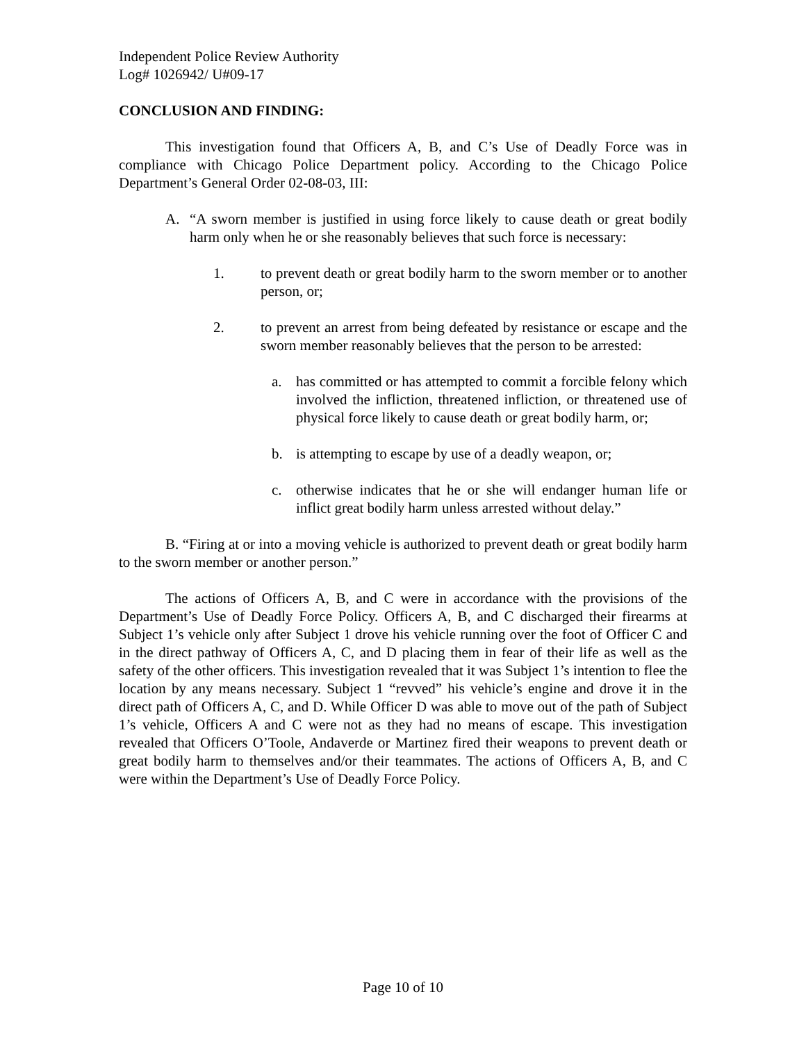Independent Police Review Authority
Log# 1026942/ U#09-17
CONCLUSION AND FINDING:
This investigation found that Officers A, B, and C’s Use of Deadly Force was in compliance with Chicago Police Department policy. According to the Chicago Police Department’s General Order 02-08-03, III:
A. “A sworn member is justified in using force likely to cause death or great bodily harm only when he or she reasonably believes that such force is necessary:
1. to prevent death or great bodily harm to the sworn member or to another person, or;
2. to prevent an arrest from being defeated by resistance or escape and the sworn member reasonably believes that the person to be arrested:
a. has committed or has attempted to commit a forcible felony which involved the infliction, threatened infliction, or threatened use of physical force likely to cause death or great bodily harm, or;
b. is attempting to escape by use of a deadly weapon, or;
c. otherwise indicates that he or she will endanger human life or inflict great bodily harm unless arrested without delay.”
B. “Firing at or into a moving vehicle is authorized to prevent death or great bodily harm to the sworn member or another person.”
The actions of Officers A, B, and C were in accordance with the provisions of the Department’s Use of Deadly Force Policy. Officers A, B, and C discharged their firearms at Subject 1’s vehicle only after Subject 1 drove his vehicle running over the foot of Officer C and in the direct pathway of Officers A, C, and D placing them in fear of their life as well as the safety of the other officers. This investigation revealed that it was Subject 1’s intention to flee the location by any means necessary. Subject 1 “revved” his vehicle’s engine and drove it in the direct path of Officers A, C, and D. While Officer D was able to move out of the path of Subject 1’s vehicle, Officers A and C were not as they had no means of escape. This investigation revealed that Officers O’Toole, Andaverde or Martinez fired their weapons to prevent death or great bodily harm to themselves and/or their teammates. The actions of Officers A, B, and C were within the Department’s Use of Deadly Force Policy.
Page 10 of 10